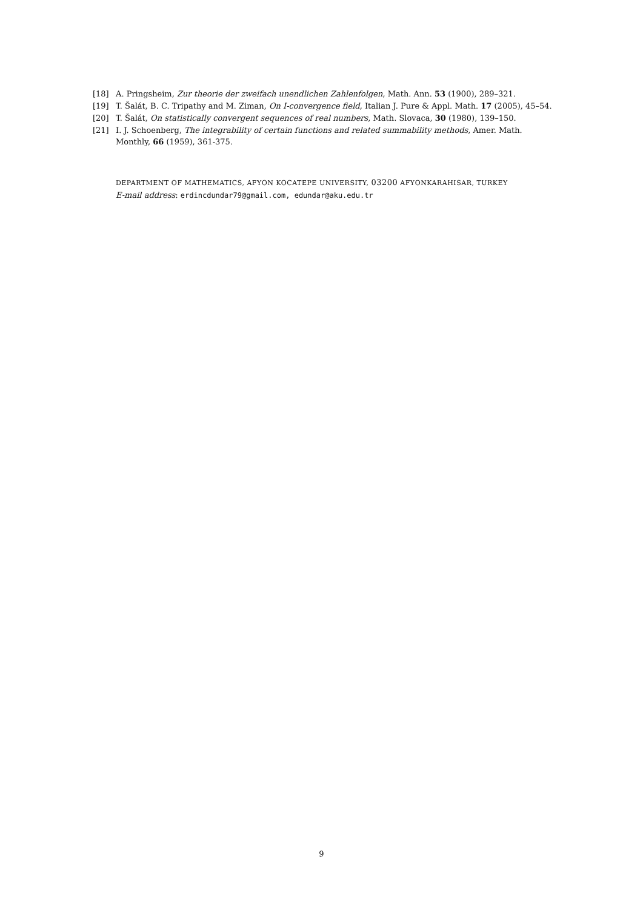[18] A. Pringsheim, Zur theorie der zweifach unendlichen Zahlenfolgen, Math. Ann. 53 (1900), 289–321.
[19] T. Šalát, B. C. Tripathy and M. Ziman, On I-convergence field, Italian J. Pure & Appl. Math. 17 (2005), 45–54.
[20] T. Šalát, On statistically convergent sequences of real numbers, Math. Slovaca, 30 (1980), 139–150.
[21] I. J. Schoenberg, The integrability of certain functions and related summability methods, Amer. Math. Monthly, 66 (1959), 361-375.
DEPARTMENT OF MATHEMATICS, AFYON KOCATEPE UNIVERSITY, 03200 AFYONKARAHISAR, TURKEY
E-mail address: erdincdundar79@gmail.com, edundar@aku.edu.tr
9